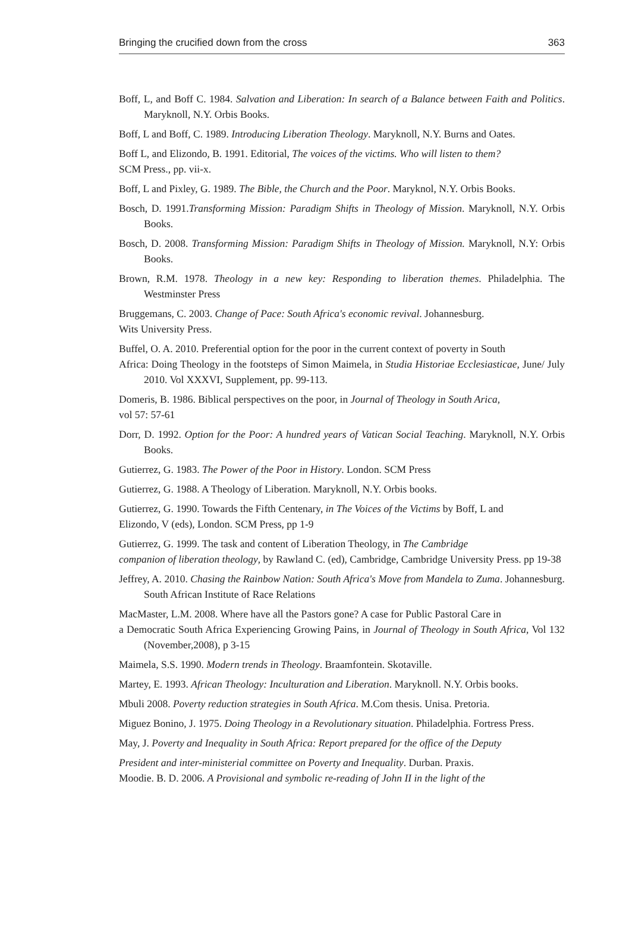Bringing the crucified down from the cross 363
Boff, L, and Boff C. 1984. Salvation and Liberation: In search of a Balance between Faith and Politics. Maryknoll, N.Y. Orbis Books.
Boff, L and Boff, C. 1989. Introducing Liberation Theology. Maryknoll, N.Y. Burns and Oates.
Boff L, and Elizondo, B. 1991. Editorial, The voices of the victims. Who will listen to them?
SCM Press., pp. vii-x.
Boff, L and Pixley, G. 1989. The Bible, the Church and the Poor. Maryknol, N.Y. Orbis Books.
Bosch, D. 1991.Transforming Mission: Paradigm Shifts in Theology of Mission. Maryknoll, N.Y. Orbis Books.
Bosch, D. 2008. Transforming Mission: Paradigm Shifts in Theology of Mission. Maryknoll, N.Y: Orbis Books.
Brown, R.M. 1978. Theology in a new key: Responding to liberation themes. Philadelphia. The Westminster Press
Bruggemans, C. 2003. Change of Pace: South Africa's economic revival. Johannesburg.
Wits University Press.
Buffel, O. A. 2010. Preferential option for the poor in the current context of poverty in South
Africa: Doing Theology in the footsteps of Simon Maimela, in Studia Historiae Ecclesiasticae, June/ July 2010. Vol XXXVI, Supplement, pp. 99-113.
Domeris, B. 1986. Biblical perspectives on the poor, in Journal of Theology in South Arica,
vol 57: 57-61
Dorr, D. 1992. Option for the Poor: A hundred years of Vatican Social Teaching. Maryknoll, N.Y. Orbis Books.
Gutierrez, G. 1983. The Power of the Poor in History. London. SCM Press
Gutierrez, G. 1988. A Theology of Liberation. Maryknoll, N.Y. Orbis books.
Gutierrez, G. 1990. Towards the Fifth Centenary, in The Voices of the Victims by Boff, L and
Elizondo, V (eds), London. SCM Press, pp 1-9
Gutierrez, G. 1999. The task and content of Liberation Theology, in The Cambridge
companion of liberation theology, by Rawland C. (ed), Cambridge, Cambridge University Press. pp 19-38
Jeffrey, A. 2010. Chasing the Rainbow Nation: South Africa's Move from Mandela to Zuma. Johannesburg. South African Institute of Race Relations
MacMaster, L.M. 2008. Where have all the Pastors gone? A case for Public Pastoral Care in
a Democratic South Africa Experiencing Growing Pains, in Journal of Theology in South Africa, Vol 132 (November,2008), p 3-15
Maimela, S.S. 1990. Modern trends in Theology. Braamfontein. Skotaville.
Martey, E. 1993. African Theology: Inculturation and Liberation. Maryknoll. N.Y. Orbis books.
Mbuli 2008. Poverty reduction strategies in South Africa. M.Com thesis. Unisa. Pretoria.
Miguez Bonino, J. 1975. Doing Theology in a Revolutionary situation. Philadelphia. Fortress Press.
May, J. Poverty and Inequality in South Africa: Report prepared for the office of the Deputy
President and inter-ministerial committee on Poverty and Inequality. Durban. Praxis.
Moodie. B. D. 2006. A Provisional and symbolic re-reading of John II in the light of the